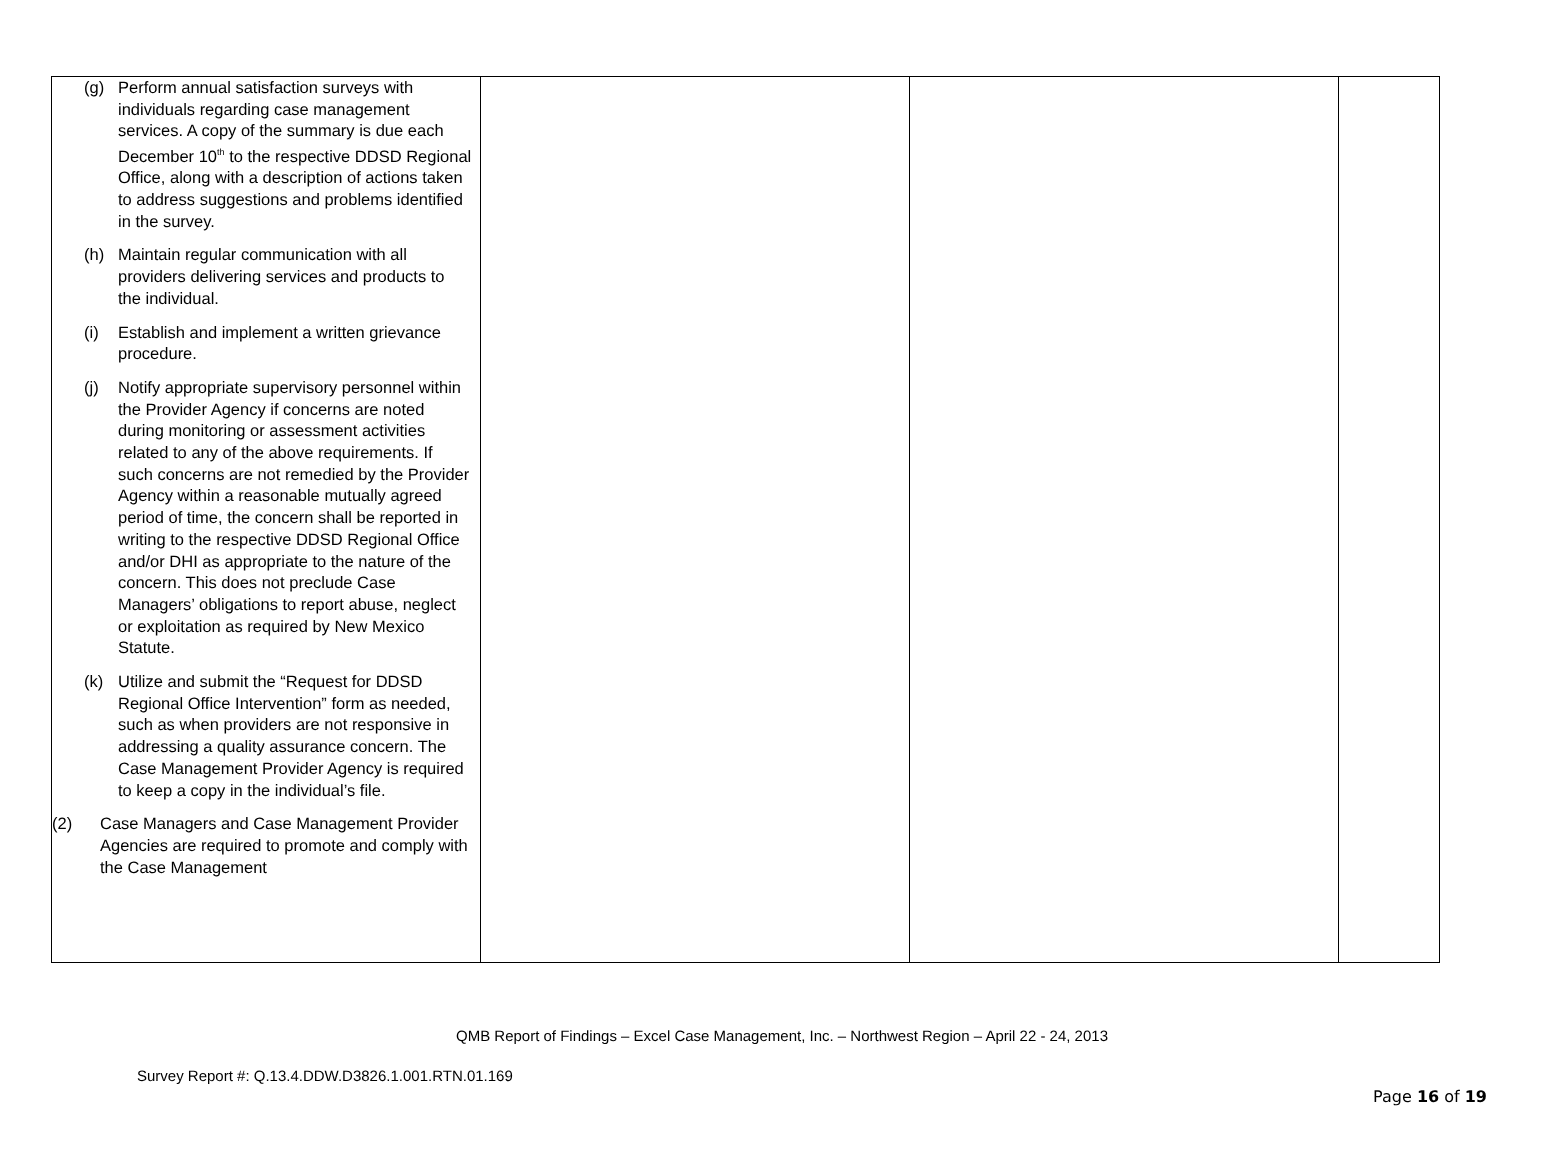| (g) Perform annual satisfaction surveys with individuals regarding case management services. A copy of the summary is due each December 10<sup>th</sup> to the respective DDSD Regional Office, along with a description of actions taken to address suggestions and problems identified in the survey. (h) Maintain regular communication with all providers delivering services and products to the individual. (i) Establish and implement a written grievance procedure. (j) Notify appropriate supervisory personnel within the Provider Agency if concerns are noted during monitoring or assessment activities related to any of the above requirements. If such concerns are not remedied by the Provider Agency within a reasonable mutually agreed period of time, the concern shall be reported in writing to the respective DDSD Regional Office and/or DHI as appropriate to the nature of the concern. This does not preclude Case Managers’ obligations to report abuse, neglect or exploitation as required by New Mexico Statute. (k) Utilize and submit the “Request for DDSD Regional Office Intervention” form as needed, such as when providers are not responsive in addressing a quality assurance concern. The Case Management Provider Agency is required to keep a copy in the individual’s file. (2) Case Managers and Case Management Provider Agencies are required to promote and comply with the Case Management | | | |
QMB Report of Findings – Excel Case Management, Inc. – Northwest Region – April 22 - 24, 2013
Survey Report #: Q.13.4.DDW.D3826.1.001.RTN.01.169
Page 16 of 19